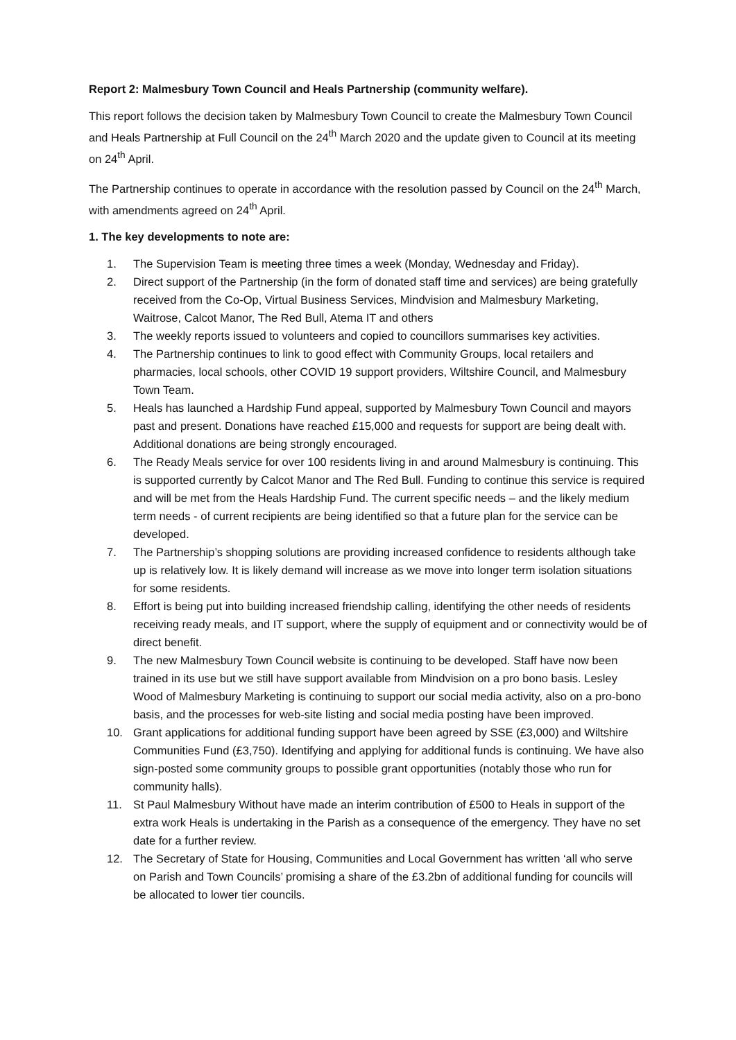Report 2: Malmesbury Town Council and Heals Partnership (community welfare).
This report follows the decision taken by Malmesbury Town Council to create the Malmesbury Town Council and Heals Partnership at Full Council on the 24<sup>th</sup> March 2020 and the update given to Council at its meeting on 24<sup>th</sup> April.
The Partnership continues to operate in accordance with the resolution passed by Council on the 24<sup>th</sup> March, with amendments agreed on 24<sup>th</sup> April.
1. The key developments to note are:
1. The Supervision Team is meeting three times a week (Monday, Wednesday and Friday).
2. Direct support of the Partnership (in the form of donated staff time and services) are being gratefully received from the Co-Op, Virtual Business Services, Mindvision and Malmesbury Marketing, Waitrose, Calcot Manor, The Red Bull, Atema IT and others
3. The weekly reports issued to volunteers and copied to councillors summarises key activities.
4. The Partnership continues to link to good effect with Community Groups, local retailers and pharmacies, local schools, other COVID 19 support providers, Wiltshire Council, and Malmesbury Town Team.
5. Heals has launched a Hardship Fund appeal, supported by Malmesbury Town Council and mayors past and present. Donations have reached £15,000 and requests for support are being dealt with. Additional donations are being strongly encouraged.
6. The Ready Meals service for over 100 residents living in and around Malmesbury is continuing. This is supported currently by Calcot Manor and The Red Bull. Funding to continue this service is required and will be met from the Heals Hardship Fund. The current specific needs – and the likely medium term needs - of current recipients are being identified so that a future plan for the service can be developed.
7. The Partnership’s shopping solutions are providing increased confidence to residents although take up is relatively low. It is likely demand will increase as we move into longer term isolation situations for some residents.
8. Effort is being put into building increased friendship calling, identifying the other needs of residents receiving ready meals, and IT support, where the supply of equipment and or connectivity would be of direct benefit.
9. The new Malmesbury Town Council website is continuing to be developed. Staff have now been trained in its use but we still have support available from Mindvision on a pro bono basis. Lesley Wood of Malmesbury Marketing is continuing to support our social media activity, also on a pro-bono basis, and the processes for web-site listing and social media posting have been improved.
10. Grant applications for additional funding support have been agreed by SSE (£3,000) and Wiltshire Communities Fund (£3,750). Identifying and applying for additional funds is continuing. We have also sign-posted some community groups to possible grant opportunities (notably those who run for community halls).
11. St Paul Malmesbury Without have made an interim contribution of £500 to Heals in support of the extra work Heals is undertaking in the Parish as a consequence of the emergency. They have no set date for a further review.
12. The Secretary of State for Housing, Communities and Local Government has written ‘all who serve on Parish and Town Councils’ promising a share of the £3.2bn of additional funding for councils will be allocated to lower tier councils.